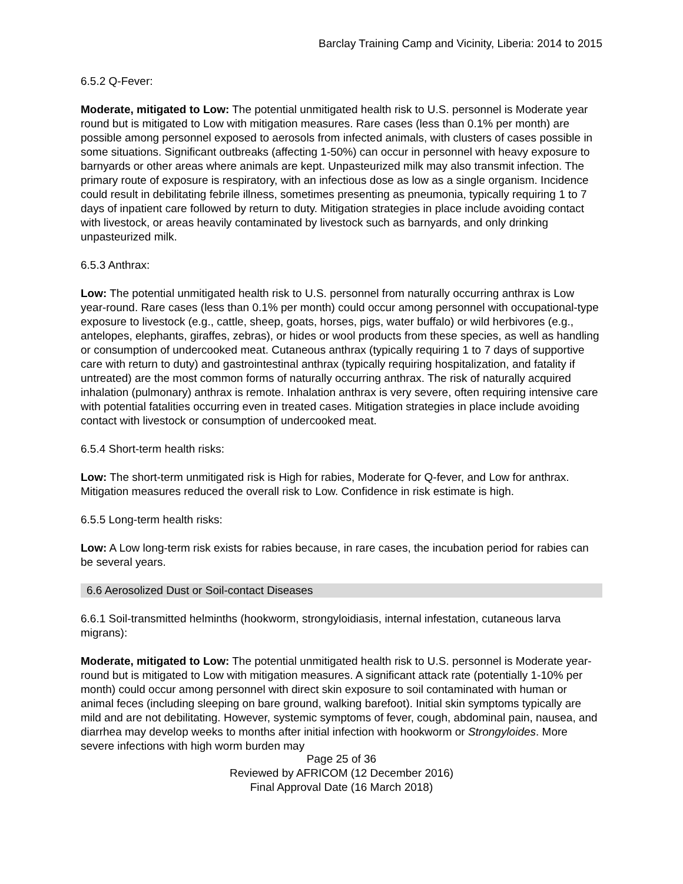Barclay Training Camp and Vicinity, Liberia: 2014 to 2015
6.5.2 Q-Fever:
Moderate, mitigated to Low: The potential unmitigated health risk to U.S. personnel is Moderate year round but is mitigated to Low with mitigation measures. Rare cases (less than 0.1% per month) are possible among personnel exposed to aerosols from infected animals, with clusters of cases possible in some situations. Significant outbreaks (affecting 1-50%) can occur in personnel with heavy exposure to barnyards or other areas where animals are kept. Unpasteurized milk may also transmit infection. The primary route of exposure is respiratory, with an infectious dose as low as a single organism. Incidence could result in debilitating febrile illness, sometimes presenting as pneumonia, typically requiring 1 to 7 days of inpatient care followed by return to duty. Mitigation strategies in place include avoiding contact with livestock, or areas heavily contaminated by livestock such as barnyards, and only drinking unpasteurized milk.
6.5.3 Anthrax:
Low: The potential unmitigated health risk to U.S. personnel from naturally occurring anthrax is Low year-round. Rare cases (less than 0.1% per month) could occur among personnel with occupational-type exposure to livestock (e.g., cattle, sheep, goats, horses, pigs, water buffalo) or wild herbivores (e.g., antelopes, elephants, giraffes, zebras), or hides or wool products from these species, as well as handling or consumption of undercooked meat. Cutaneous anthrax (typically requiring 1 to 7 days of supportive care with return to duty) and gastrointestinal anthrax (typically requiring hospitalization, and fatality if untreated) are the most common forms of naturally occurring anthrax. The risk of naturally acquired inhalation (pulmonary) anthrax is remote. Inhalation anthrax is very severe, often requiring intensive care with potential fatalities occurring even in treated cases. Mitigation strategies in place include avoiding contact with livestock or consumption of undercooked meat.
6.5.4 Short-term health risks:
Low: The short-term unmitigated risk is High for rabies, Moderate for Q-fever, and Low for anthrax. Mitigation measures reduced the overall risk to Low. Confidence in risk estimate is high.
6.5.5 Long-term health risks:
Low: A Low long-term risk exists for rabies because, in rare cases, the incubation period for rabies can be several years.
6.6 Aerosolized Dust or Soil-contact Diseases
6.6.1 Soil-transmitted helminths (hookworm, strongyloidiasis, internal infestation, cutaneous larva migrans):
Moderate, mitigated to Low: The potential unmitigated health risk to U.S. personnel is Moderate year-round but is mitigated to Low with mitigation measures. A significant attack rate (potentially 1-10% per month) could occur among personnel with direct skin exposure to soil contaminated with human or animal feces (including sleeping on bare ground, walking barefoot). Initial skin symptoms typically are mild and are not debilitating. However, systemic symptoms of fever, cough, abdominal pain, nausea, and diarrhea may develop weeks to months after initial infection with hookworm or Strongyloides. More severe infections with high worm burden may
Page 25 of 36
Reviewed by AFRICOM (12 December 2016)
Final Approval Date (16 March 2018)